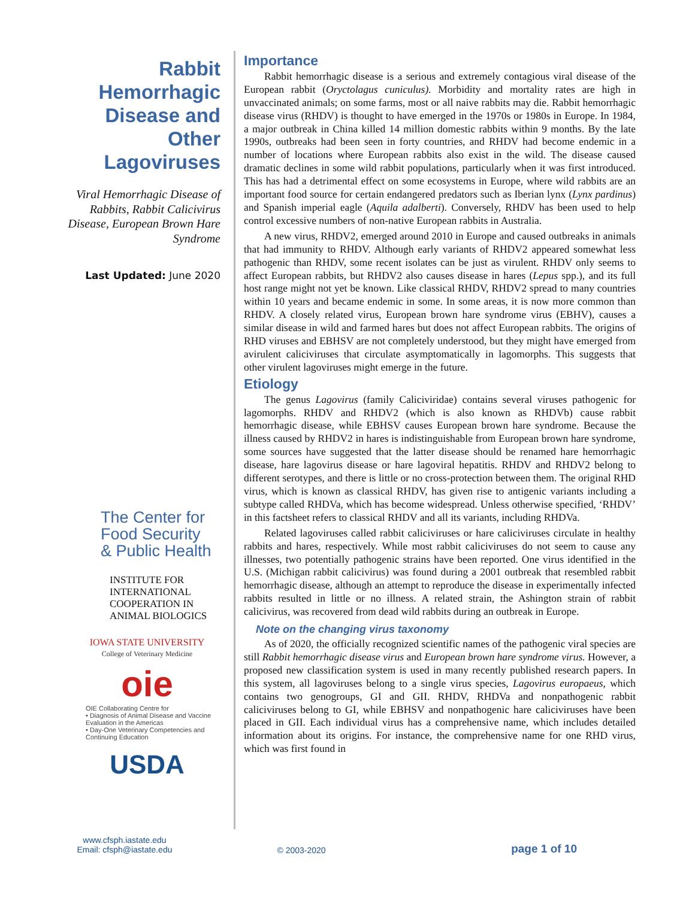Rabbit Hemorrhagic Disease and Other Lagoviruses
Viral Hemorrhagic Disease of Rabbits, Rabbit Calicivirus Disease, European Brown Hare Syndrome
Last Updated: June 2020
The Center for
Food Security
& Public Health
INSTITUTE FOR
INTERNATIONAL
COOPERATION IN
ANIMAL BIOLOGICS
IOWA STATE UNIVERSITY
College of Veterinary Medicine
oie
OIE Collaborating Centre for
• Diagnosis of Animal Disease and Vaccine Evaluation in the Americas
• Day-One Veterinary Competencies and Continuing Education
USDA
Importance
Rabbit hemorrhagic disease is a serious and extremely contagious viral disease of the European rabbit (Oryctolagus cuniculus). Morbidity and mortality rates are high in unvaccinated animals; on some farms, most or all naive rabbits may die. Rabbit hemorrhagic disease virus (RHDV) is thought to have emerged in the 1970s or 1980s in Europe. In 1984, a major outbreak in China killed 14 million domestic rabbits within 9 months. By the late 1990s, outbreaks had been seen in forty countries, and RHDV had become endemic in a number of locations where European rabbits also exist in the wild. The disease caused dramatic declines in some wild rabbit populations, particularly when it was first introduced. This has had a detrimental effect on some ecosystems in Europe, where wild rabbits are an important food source for certain endangered predators such as Iberian lynx (Lynx pardinus) and Spanish imperial eagle (Aquila adalberti). Conversely, RHDV has been used to help control excessive numbers of non-native European rabbits in Australia.
A new virus, RHDV2, emerged around 2010 in Europe and caused outbreaks in animals that had immunity to RHDV. Although early variants of RHDV2 appeared somewhat less pathogenic than RHDV, some recent isolates can be just as virulent. RHDV only seems to affect European rabbits, but RHDV2 also causes disease in hares (Lepus spp.), and its full host range might not yet be known. Like classical RHDV, RHDV2 spread to many countries within 10 years and became endemic in some. In some areas, it is now more common than RHDV. A closely related virus, European brown hare syndrome virus (EBHV), causes a similar disease in wild and farmed hares but does not affect European rabbits. The origins of RHD viruses and EBHSV are not completely understood, but they might have emerged from avirulent caliciviruses that circulate asymptomatically in lagomorphs. This suggests that other virulent lagoviruses might emerge in the future.
Etiology
The genus Lagovirus (family Caliciviridae) contains several viruses pathogenic for lagomorphs. RHDV and RHDV2 (which is also known as RHDVb) cause rabbit hemorrhagic disease, while EBHSV causes European brown hare syndrome. Because the illness caused by RHDV2 in hares is indistinguishable from European brown hare syndrome, some sources have suggested that the latter disease should be renamed hare hemorrhagic disease, hare lagovirus disease or hare lagoviral hepatitis. RHDV and RHDV2 belong to different serotypes, and there is little or no cross-protection between them. The original RHD virus, which is known as classical RHDV, has given rise to antigenic variants including a subtype called RHDVa, which has become widespread. Unless otherwise specified, ‘RHDV’ in this factsheet refers to classical RHDV and all its variants, including RHDVa.
Related lagoviruses called rabbit caliciviruses or hare caliciviruses circulate in healthy rabbits and hares, respectively. While most rabbit caliciviruses do not seem to cause any illnesses, two potentially pathogenic strains have been reported. One virus identified in the U.S. (Michigan rabbit calicivirus) was found during a 2001 outbreak that resembled rabbit hemorrhagic disease, although an attempt to reproduce the disease in experimentally infected rabbits resulted in little or no illness. A related strain, the Ashington strain of rabbit calicivirus, was recovered from dead wild rabbits during an outbreak in Europe.
Note on the changing virus taxonomy
As of 2020, the officially recognized scientific names of the pathogenic viral species are still Rabbit hemorrhagic disease virus and European brown hare syndrome virus. However, a proposed new classification system is used in many recently published research papers. In this system, all lagoviruses belong to a single virus species, Lagovirus europaeus, which contains two genogroups, GI and GII. RHDV, RHDVa and nonpathogenic rabbit caliciviruses belong to GI, while EBHSV and nonpathogenic hare caliciviruses have been placed in GII. Each individual virus has a comprehensive name, which includes detailed information about its origins. For instance, the comprehensive name for one RHD virus, which was first found in
www.cfsph.iastate.edu
Email: cfsph@iastate.edu
© 2003-2020
page 1 of 10